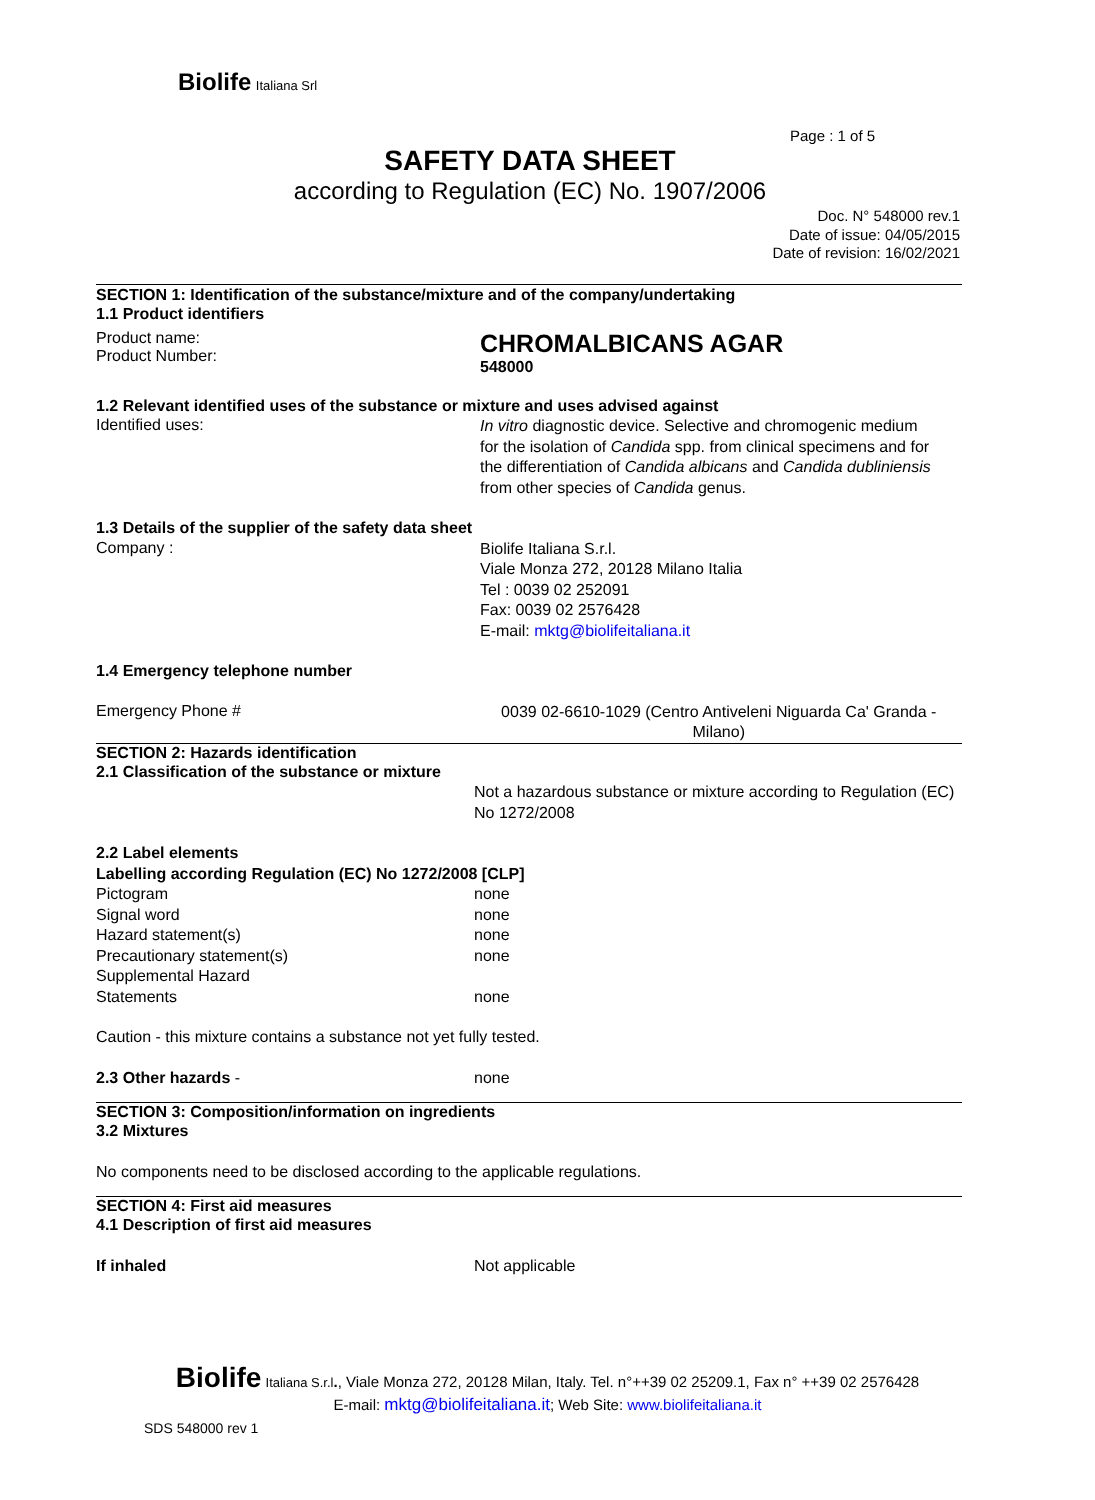Biolife Italiana Srl
Page : 1 of 5
SAFETY DATA SHEET
according to Regulation (EC) No. 1907/2006
Doc. N° 548000 rev.1
Date of issue: 04/05/2015
Date of revision: 16/02/2021
SECTION 1: Identification of the substance/mixture and of the company/undertaking
1.1 Product identifiers
Product name:
Product Number:
CHROMALBICANS AGAR
548000
1.2 Relevant identified uses of the substance or mixture and uses advised against
Identified uses:
In vitro diagnostic device. Selective and chromogenic medium for the isolation of Candida spp. from clinical specimens and for the differentiation of Candida albicans and Candida dubliniensis from other species of Candida genus.
1.3 Details of the supplier of the safety data sheet
Company :
Biolife Italiana S.r.l.
Viale Monza 272, 20128 Milano Italia
Tel : 0039 02 252091
Fax: 0039 02 2576428
E-mail: mktg@biolifeitaliana.it
1.4 Emergency telephone number
Emergency Phone #
0039 02-6610-1029 (Centro Antiveleni Niguarda Ca' Granda - Milano)
SECTION 2: Hazards identification
2.1 Classification of the substance or mixture
Not a hazardous substance or mixture according to Regulation (EC) No 1272/2008
2.2 Label elements
Labelling according Regulation (EC) No 1272/2008 [CLP]
Pictogram
Signal word
Hazard statement(s)
Precautionary statement(s)
Supplemental Hazard
Statements
none
none
none
none
none
Caution - this mixture contains a substance not yet fully tested.
2.3 Other hazards - none
SECTION 3: Composition/information on ingredients
3.2 Mixtures
No components need to be disclosed according to the applicable regulations.
SECTION 4: First aid measures
4.1 Description of first aid measures
If inhaled Not applicable
Biolife Italiana S.r.l., Viale Monza 272, 20128 Milan, Italy. Tel. n°++39 02 25209.1, Fax n° ++39 02 2576428
E-mail: mktg@biolifeitaliana.it; Web Site: www.biolifeitaliana.it
SDS 548000 rev 1